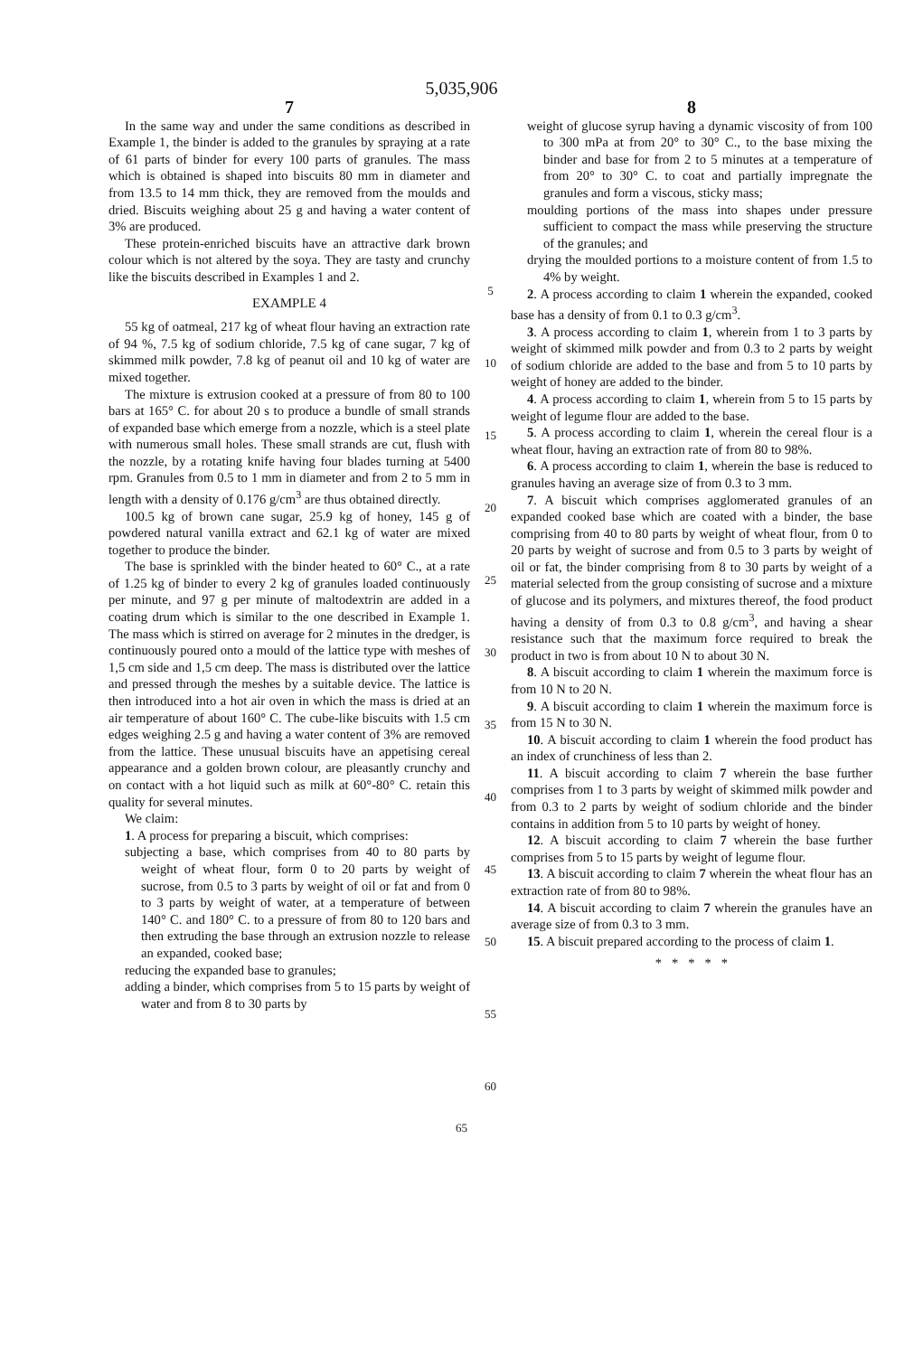5,035,906
7
In the same way and under the same conditions as described in Example 1, the binder is added to the granules by spraying at a rate of 61 parts of binder for every 100 parts of granules. The mass which is obtained is shaped into biscuits 80 mm in diameter and from 13.5 to 14 mm thick, they are removed from the moulds and dried. Biscuits weighing about 25 g and having a water content of 3% are produced.
These protein-enriched biscuits have an attractive dark brown colour which is not altered by the soya. They are tasty and crunchy like the biscuits described in Examples 1 and 2.
EXAMPLE 4
55 kg of oatmeal, 217 kg of wheat flour having an extraction rate of 94 %, 7.5 kg of sodium chloride, 7.5 kg of cane sugar, 7 kg of skimmed milk powder, 7.8 kg of peanut oil and 10 kg of water are mixed together.
The mixture is extrusion cooked at a pressure of from 80 to 100 bars at 165° C. for about 20 s to produce a bundle of small strands of expanded base which emerge from a nozzle, which is a steel plate with numerous small holes. These small strands are cut, flush with the nozzle, by a rotating knife having four blades turning at 5400 rpm. Granules from 0.5 to 1 mm in diameter and from 2 to 5 mm in length with a density of 0.176 g/cm<sup>3</sup> are thus obtained directly.
100.5 kg of brown cane sugar, 25.9 kg of honey, 145 g of powdered natural vanilla extract and 62.1 kg of water are mixed together to produce the binder.
The base is sprinkled with the binder heated to 60° C., at a rate of 1.25 kg of binder to every 2 kg of granules loaded continuously per minute, and 97 g per minute of maltodextrin are added in a coating drum which is similar to the one described in Example 1. The mass which is stirred on average for 2 minutes in the dredger, is continuously poured onto a mould of the lattice type with meshes of 1,5 cm side and 1,5 cm deep. The mass is distributed over the lattice and pressed through the meshes by a suitable device. The lattice is then introduced into a hot air oven in which the mass is dried at an air temperature of about 160° C. The cube-like biscuits with 1.5 cm edges weighing 2.5 g and having a water content of 3% are removed from the lattice. These unusual biscuits have an appetising cereal appearance and a golden brown colour, are pleasantly crunchy and on contact with a hot liquid such as milk at 60°-80° C. retain this quality for several minutes.
We claim:
1. A process for preparing a biscuit, which comprises:
subjecting a base, which comprises from 40 to 80 parts by weight of wheat flour, form 0 to 20 parts by weight of sucrose, from 0.5 to 3 parts by weight of oil or fat and from 0 to 3 parts by weight of water, at a temperature of between 140° C. and 180° C. to a pressure of from 80 to 120 bars and then extruding the base through an extrusion nozzle to release an expanded, cooked base;
reducing the expanded base to granules;
adding a binder, which comprises from 5 to 15 parts by weight of water and from 8 to 30 parts by
5
10
15
20
25
30
35
40
45
50
55
60
8
weight of glucose syrup having a dynamic viscosity of from 100 to 300 mPa at from 20° to 30° C., to the base mixing the binder and base for from 2 to 5 minutes at a temperature of from 20° to 30° C. to coat and partially impregnate the granules and form a viscous, sticky mass;
moulding portions of the mass into shapes under pressure sufficient to compact the mass while preserving the structure of the granules; and
drying the moulded portions to a moisture content of from 1.5 to 4% by weight.
2. A process according to claim 1 wherein the expanded, cooked base has a density of from 0.1 to 0.3 g/cm<sup>3</sup>.
3. A process according to claim 1, wherein from 1 to 3 parts by weight of skimmed milk powder and from 0.3 to 2 parts by weight of sodium chloride are added to the base and from 5 to 10 parts by weight of honey are added to the binder.
4. A process according to claim 1, wherein from 5 to 15 parts by weight of legume flour are added to the base.
5. A process according to claim 1, wherein the cereal flour is a wheat flour, having an extraction rate of from 80 to 98%.
6. A process according to claim 1, wherein the base is reduced to granules having an average size of from 0.3 to 3 mm.
7. A biscuit which comprises agglomerated granules of an expanded cooked base which are coated with a binder, the base comprising from 40 to 80 parts by weight of wheat flour, from 0 to 20 parts by weight of sucrose and from 0.5 to 3 parts by weight of oil or fat, the binder comprising from 8 to 30 parts by weight of a material selected from the group consisting of sucrose and a mixture of glucose and its polymers, and mixtures thereof, the food product having a density of from 0.3 to 0.8 g/cm<sup>3</sup>, and having a shear resistance such that the maximum force required to break the product in two is from about 10 N to about 30 N.
8. A biscuit according to claim 1 wherein the maximum force is from 10 N to 20 N.
9. A biscuit according to claim 1 wherein the maximum force is from 15 N to 30 N.
10. A biscuit according to claim 1 wherein the food product has an index of crunchiness of less than 2.
11. A biscuit according to claim 7 wherein the base further comprises from 1 to 3 parts by weight of skimmed milk powder and from 0.3 to 2 parts by weight of sodium chloride and the binder contains in addition from 5 to 10 parts by weight of honey.
12. A biscuit according to claim 7 wherein the base further comprises from 5 to 15 parts by weight of legume flour.
13. A biscuit according to claim 7 wherein the wheat flour has an extraction rate of from 80 to 98%.
14. A biscuit according to claim 7 wherein the granules have an average size of from 0.3 to 3 mm.
15. A biscuit prepared according to the process of claim 1.
* * * * *
65